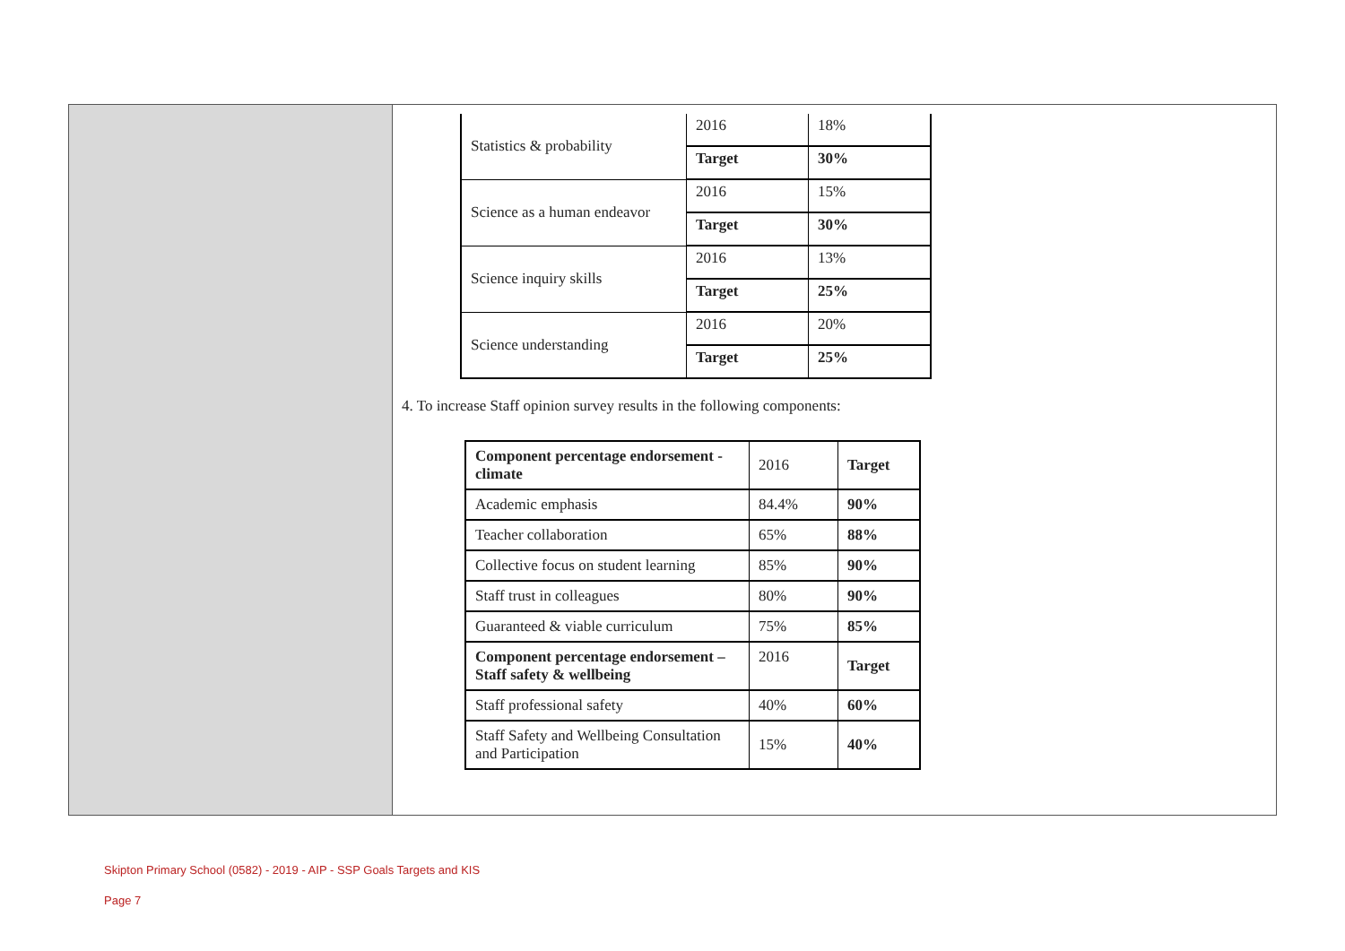| Statistics & probability | 2016 | 18% |
| | Target | 30% |
| Science as a human endeavor | 2016 | 15% |
| | Target | 30% |
| Science inquiry skills | 2016 | 13% |
| | Target | 25% |
| Science understanding | 2016 | 20% |
| | Target | 25% |
4. To increase Staff opinion survey results in the following components:
| Component percentage endorsement - climate | 2016 | Target |
| Academic emphasis | 84.4% | 90% |
| Teacher collaboration | 65% | 88% |
| Collective focus on student learning | 85% | 90% |
| Staff trust in colleagues | 80% | 90% |
| Guaranteed & viable curriculum | 75% | 85% |
| Component percentage endorsement – Staff safety & wellbeing | 2016 | Target |
| Staff professional safety | 40% | 60% |
| Staff Safety and Wellbeing Consultation and Participation | 15% | 40% |
Skipton Primary School (0582) - 2019 - AIP - SSP Goals Targets and KIS
Page 7